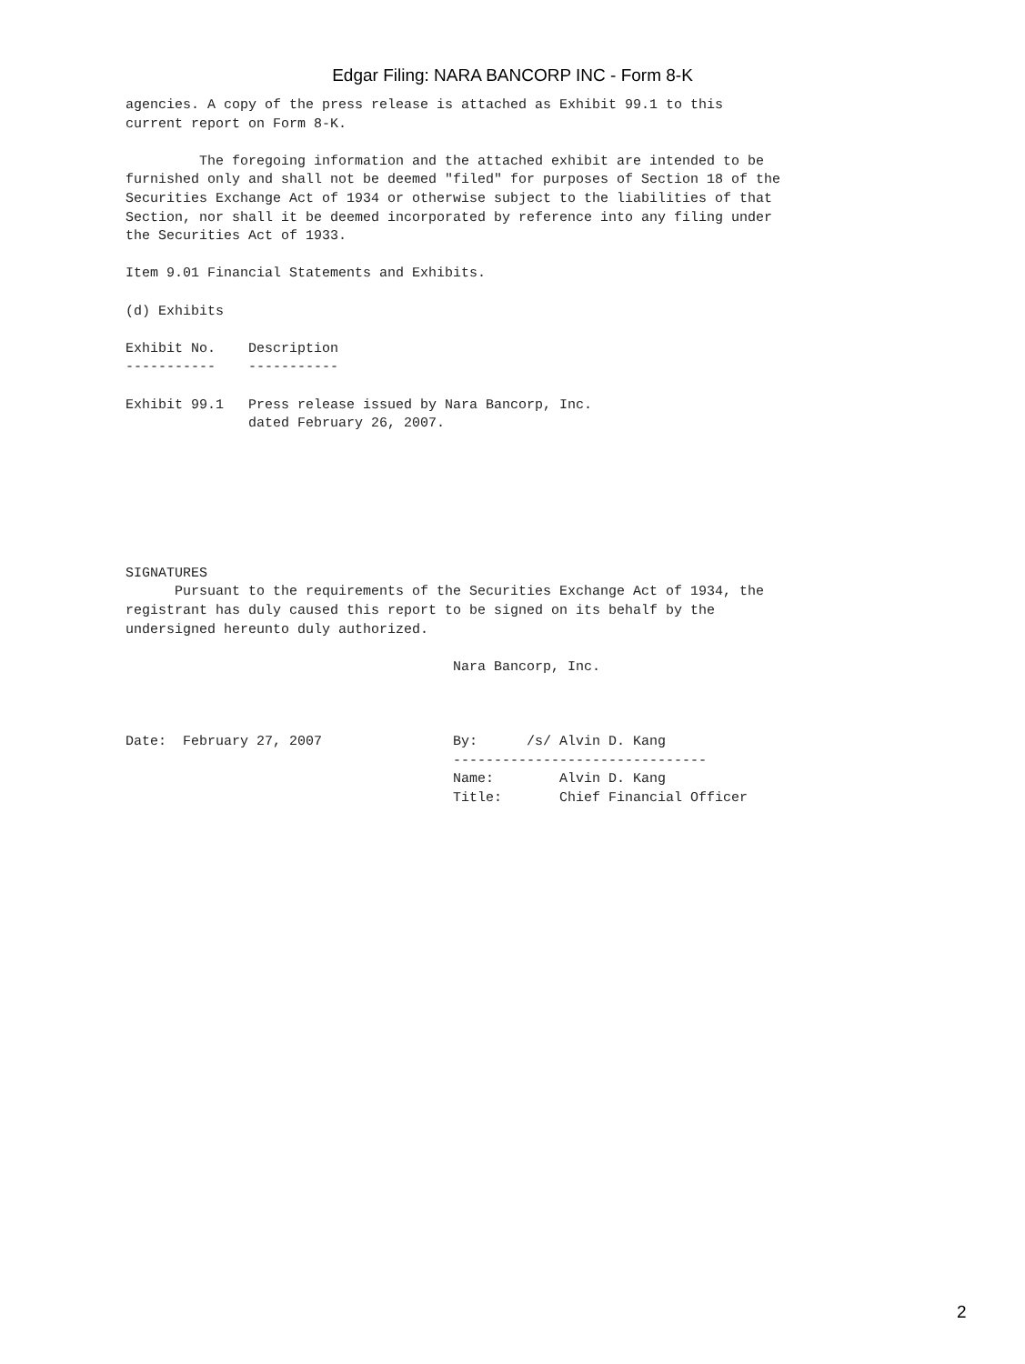Edgar Filing: NARA BANCORP INC - Form 8-K
agencies. A copy of the press release is attached as Exhibit 99.1 to this
current report on Form 8-K.

         The foregoing information and the attached exhibit are intended to be
furnished only and shall not be deemed "filed" for purposes of Section 18 of the
Securities Exchange Act of 1934 or otherwise subject to the liabilities of that
Section, nor shall it be deemed incorporated by reference into any filing under
the Securities Act of 1933.

Item 9.01 Financial Statements and Exhibits.

(d) Exhibits

Exhibit No.    Description
-----------    -----------

Exhibit 99.1   Press release issued by Nara Bancorp, Inc.
               dated February 26, 2007.







SIGNATURES
      Pursuant to the requirements of the Securities Exchange Act of 1934, the
registrant has duly caused this report to be signed on its behalf by the
undersigned hereunto duly authorized.

                                        Nara Bancorp, Inc.



Date:  February 27, 2007                By:      /s/ Alvin D. Kang
                                        -------------------------------
                                        Name:        Alvin D. Kang
                                        Title:       Chief Financial Officer
2